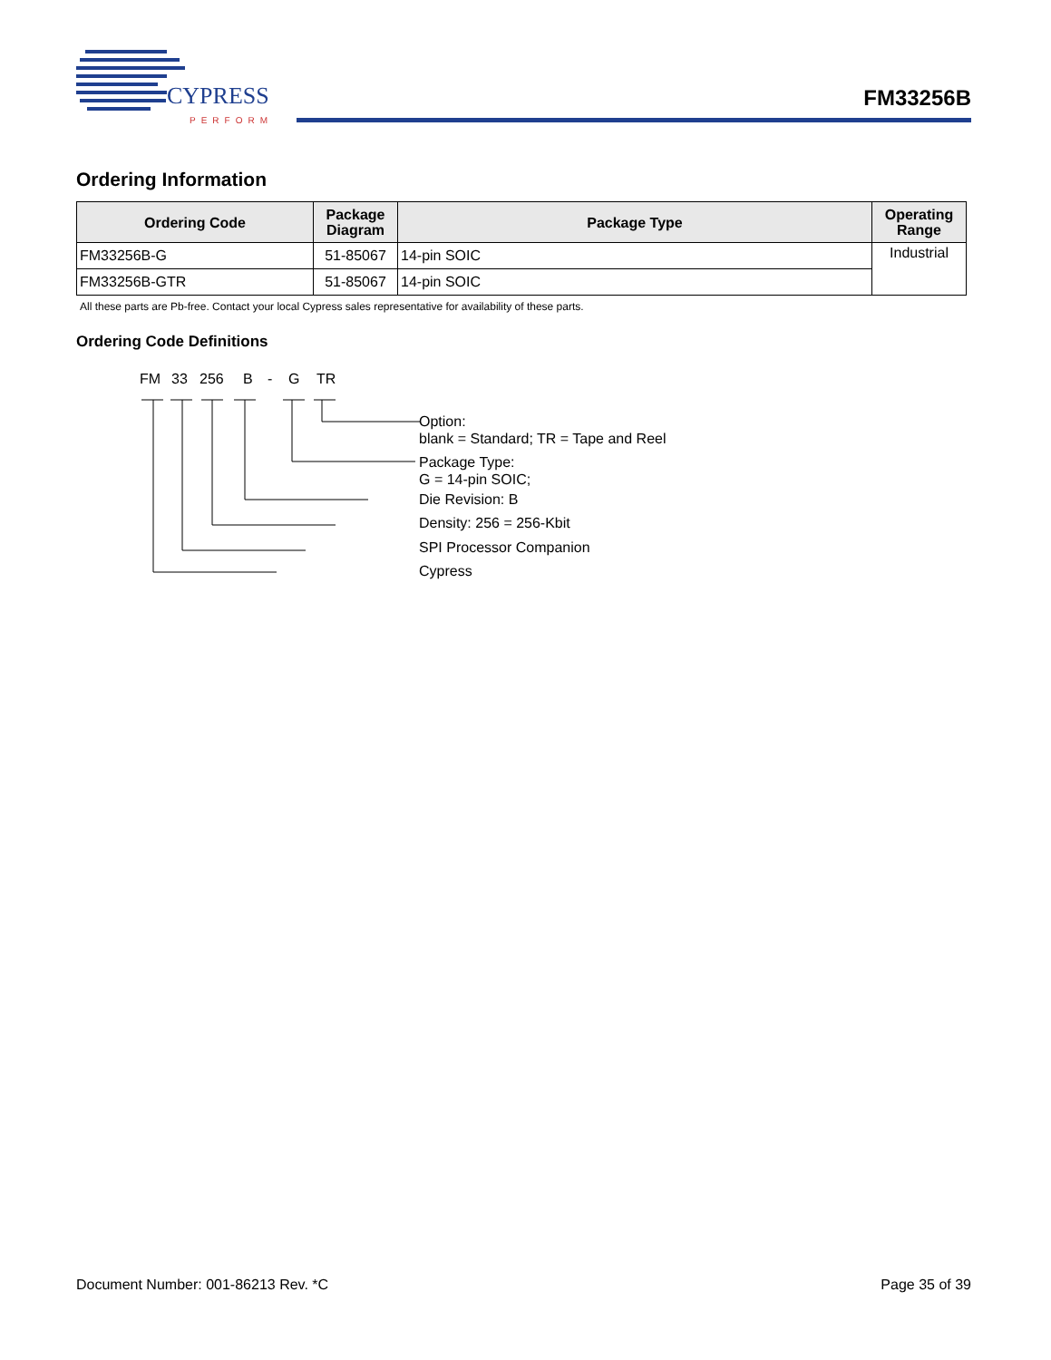CYPRESS
PERFORM
FM33256B
Ordering Information
| Ordering Code | Package Diagram | Package Type | Operating Range |
| --- | --- | --- | --- |
| FM33256B-G | 51-85067 | 14-pin SOIC | Industrial |
| FM33256B-GTR | 51-85067 | 14-pin SOIC | |
All these parts are Pb-free. Contact your local Cypress sales representative for availability of these parts.
Ordering Code Definitions
FM 33 256 B - G TR
Option:
blank = Standard; TR = Tape and Reel
Package Type:
G = 14-pin SOIC;
Die Revision: B
Density: 256 = 256-Kbit
SPI Processor Companion
Cypress
Document Number: 001-86213 Rev. *C Page 35 of 39